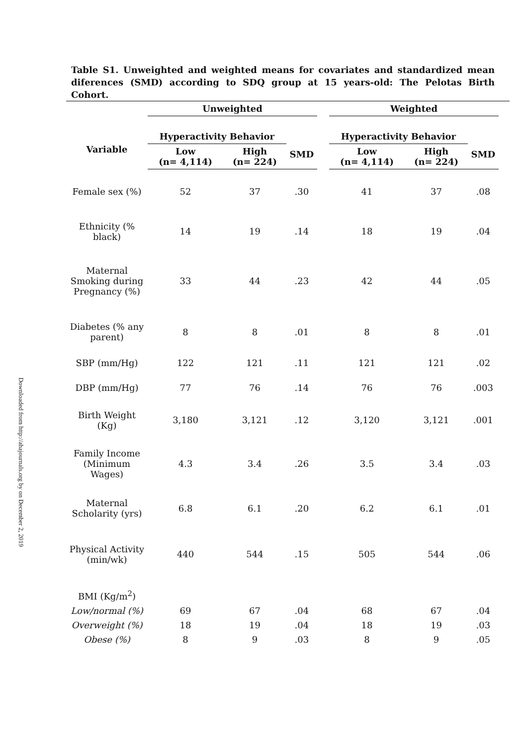Downloaded from http://ahajournals.org by on December 2, 2019
Table S1. Unweighted and weighted means for covariates and standardized mean diferences (SMD) according to SDQ group at 15 years-old: The Pelotas Birth Cohort.
| | Unweighted | | | | Weighted | | |
| --- | --- | --- | --- | --- | --- | --- | --- |
| Variable | Hyperactivity Behavior | | SMD | | Hyperactivity Behavior | | SMD |
| | Low (n= 4,114) | High (n= 224) | | | Low (n= 4,114) | High (n= 224) | |
| Female sex (%) | 52 | 37 | .30 | | 41 | 37 | .08 |
| Ethnicity (% black) | 14 | 19 | .14 | | 18 | 19 | .04 |
| Maternal Smoking during Pregnancy (%) | 33 | 44 | .23 | | 42 | 44 | .05 |
| Diabetes (% any parent) | 8 | 8 | .01 | | 8 | 8 | .01 |
| SBP (mm/Hg) | 122 | 121 | .11 | | 121 | 121 | .02 |
| DBP (mm/Hg) | 77 | 76 | .14 | | 76 | 76 | .003 |
| Birth Weight (Kg) | 3,180 | 3,121 | .12 | | 3,120 | 3,121 | .001 |
| Family Income (Minimum Wages) | 4.3 | 3.4 | .26 | | 3.5 | 3.4 | .03 |
| Maternal Scholarity (yrs) | 6.8 | 6.1 | .20 | | 6.2 | 6.1 | .01 |
| Physical Activity (min/wk) | 440 | 544 | .15 | | 505 | 544 | .06 |
| BMI (Kg/m<sup>2</sup>) | | | | | | | |
| Low/normal (%) | 69 | 67 | .04 | | 68 | 67 | .04 |
| Overweight (%) | 18 | 19 | .04 | | 18 | 19 | .03 |
| Obese (%) | 8 | 9 | .03 | | 8 | 9 | .05 |